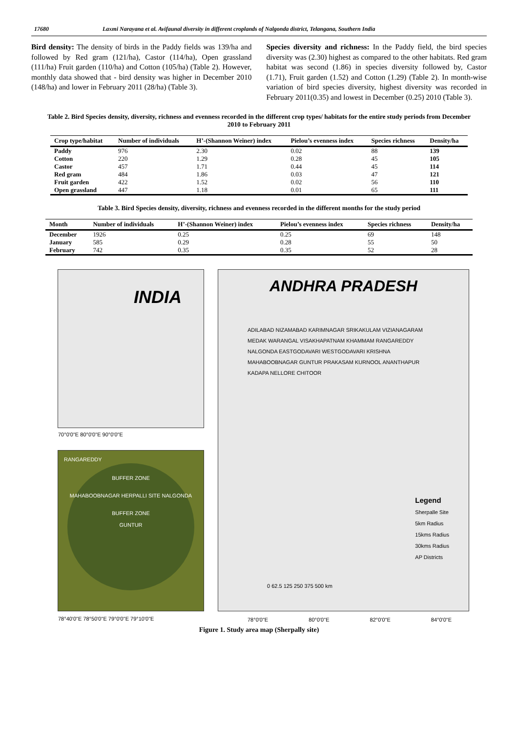17680 Laxmi Narayana et al. Avifaunal diversity in different croplands of Nalgonda district, Telangana, Southern India
Bird density: The density of birds in the Paddy fields was 139/ha and followed by Red gram (121/ha), Castor (114/ha), Open grassland (111/ha) Fruit garden (110/ha) and Cotton (105/ha) (Table 2). However, monthly data showed that - bird density was higher in December 2010 (148/ha) and lower in February 2011 (28/ha) (Table 3).
Species diversity and richness: In the Paddy field, the bird species diversity was (2.30) highest as compared to the other habitats. Red gram habitat was second (1.86) in species diversity followed by, Castor (1.71), Fruit garden (1.52) and Cotton (1.29) (Table 2). In month-wise variation of bird species diversity, highest diversity was recorded in February 2011(0.35) and lowest in December (0.25) 2010 (Table 3).
Table 2. Bird Species density, diversity, richness and evenness recorded in the different crop types/ habitats for the entire study periods from December 2010 to February 2011
| Crop type/habitat | Number of individuals | H’-(Shannon Weiner) index | Pielou’s evenness index | Species richness | Density/ha |
| --- | --- | --- | --- | --- | --- |
| Paddy | 976 | 2.30 | 0.02 | 88 | 139 |
| Cotton | 220 | 1.29 | 0.28 | 45 | 105 |
| Castor | 457 | 1.71 | 0.44 | 45 | 114 |
| Red gram | 484 | 1.86 | 0.03 | 47 | 121 |
| Fruit garden | 422 | 1.52 | 0.02 | 56 | 110 |
| Open grassland | 447 | 1.18 | 0.01 | 65 | 111 |
Table 3. Bird Species density, diversity, richness and evenness recorded in the different months for the study period
| Month | Number of individuals | H’-(Shannon Weiner) index | Pielou’s evenness index | Species richness | Density/ha |
| --- | --- | --- | --- | --- | --- |
| December | 1926 | 0.25 | 0.25 | 69 | 148 |
| January | 585 | 0.29 | 0.28 | 55 | 50 |
| February | 742 | 0.35 | 0.35 | 52 | 28 |
INDIA
70°0'0"E 80°0'0"E 90°0'0"E
RANGAREDDY
BUFFER ZONE
MAHABOOBNAGAR HERPALLI SITE NALGONDA
BUFFER ZONE
GUNTUR
78°40'0"E 78°50'0"E 79°0'0"E 79°10'0"E
ANDHRA PRADESH
ADILABAD NIZAMABAD KARIMNAGAR SRIKAKULAM VIZIANAGARAM MEDAK WARANGAL VISAKHAPATNAM KHAMMAM RANGAREDDY NALGONDA EASTGODAVARI WESTGODAVARI KRISHNA MAHABOOBNAGAR GUNTUR PRAKASAM KURNOOL ANANTHAPUR KADAPA NELLORE CHITOOR
Legend
Sherpalle Site
5km Radius
15kms Radius
30kms Radius
AP Districts
0 62.5 125 250 375 500 km
78°0'0"E 80°0'0"E 82°0'0"E 84°0'0"E
Figure 1. Study area map (Sherpally site)